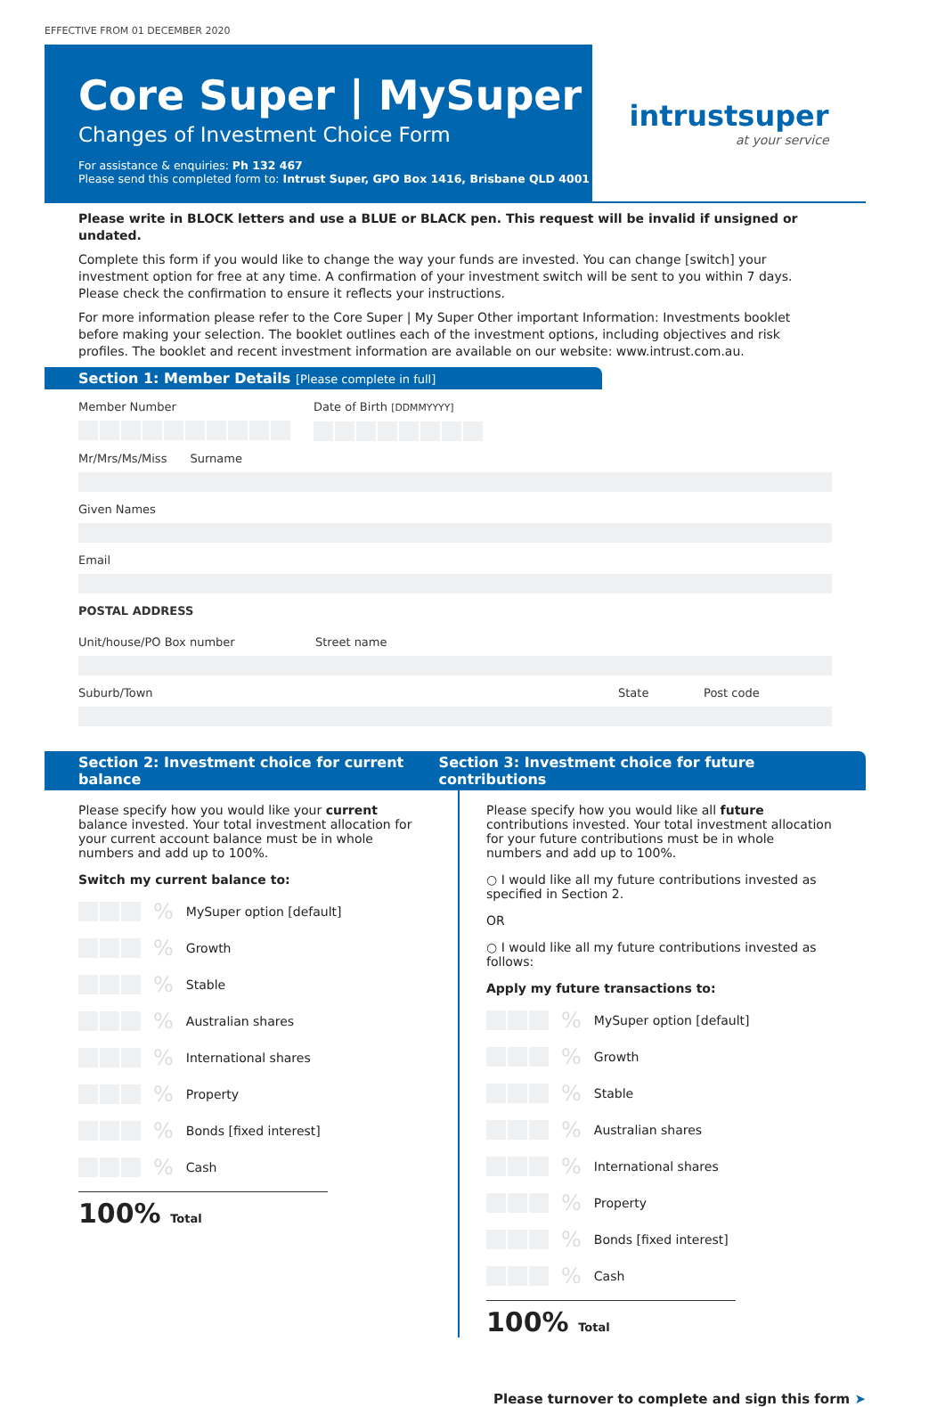EFFECTIVE FROM 01 DECEMBER 2020
Core Super | MySuper
Changes of Investment Choice Form
For assistance & enquiries: Ph 132 467
Please send this completed form to: Intrust Super, GPO Box 1416, Brisbane QLD 4001
intrustsuper
at your service
Please write in BLOCK letters and use a BLUE or BLACK pen. This request will be invalid if unsigned or undated.
Complete this form if you would like to change the way your funds are invested. You can change [switch] your investment option for free at any time. A confirmation of your investment switch will be sent to you within 7 days. Please check the confirmation to ensure it reflects your instructions.
For more information please refer to the Core Super | My Super Other important Information: Investments booklet before making your selection. The booklet outlines each of the investment options, including objectives and risk profiles. The booklet and recent investment information are available on our website: www.intrust.com.au.
Section 1: Member Details [Please complete in full]
Member Number Date of Birth [DDMMYYYY]
Mr/Mrs/Ms/Miss Surname
Given Names
Email
POSTAL ADDRESS
Unit/house/PO Box number Street name
Suburb/Town State Post code
Section 2: Investment choice for current balance Section 3: Investment choice for future contributions
Please specify how you would like your current balance invested. Your total investment allocation for your current account balance must be in whole numbers and add up to 100%.
Switch my current balance to:
% MySuper option [default]
% Growth
% Stable
% Australian shares
% International shares
% Property
% Bonds [fixed interest]
% Cash
100% Total
Please specify how you would like all future contributions invested. Your total investment allocation for your future contributions must be in whole numbers and add up to 100%.
○ I would like all my future contributions invested as specified in Section 2.
OR
○ I would like all my future contributions invested as follows:
Apply my future transactions to:
% MySuper option [default]
% Growth
% Stable
% Australian shares
% International shares
% Property
% Bonds [fixed interest]
% Cash
100% Total
Please turnover to complete and sign this form ➤